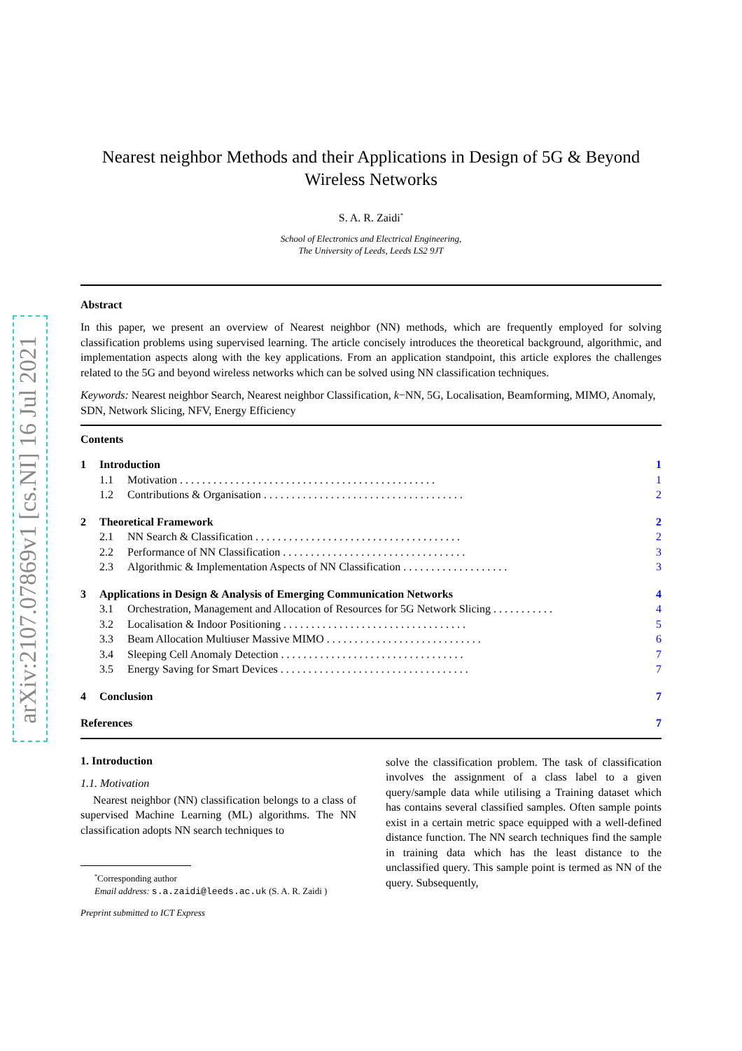arXiv:2107.07869v1 [cs.NI] 16 Jul 2021
Nearest neighbor Methods and their Applications in Design of 5G & Beyond Wireless Networks
S. A. R. Zaidi<sup>*</sup>
School of Electronics and Electrical Engineering,
The University of Leeds, Leeds LS2 9JT
Abstract
In this paper, we present an overview of Nearest neighbor (NN) methods, which are frequently employed for solving classification problems using supervised learning. The article concisely introduces the theoretical background, algorithmic, and implementation aspects along with the key applications. From an application standpoint, this article explores the challenges related to the 5G and beyond wireless networks which can be solved using NN classification techniques.
Keywords: Nearest neighbor Search, Nearest neighbor Classification, k−NN, 5G, Localisation, Beamforming, MIMO, Anomaly, SDN, Network Slicing, NFV, Energy Efficiency
Contents
| 1 | Introduction | | 1 |
| | 1.1 | Motivation . . . . . . . . . . . . . . . . . . . . . . . . . . . . . . . . . . . . . . . . . . . . . . | 1 |
| | 1.2 | Contributions & Organisation . . . . . . . . . . . . . . . . . . . . . . . . . . . . . . . . . . . . | 2 |
| 2 | Theoretical Framework | | 2 |
| | 2.1 | NN Search & Classification . . . . . . . . . . . . . . . . . . . . . . . . . . . . . . . . . . . . . | 2 |
| | 2.2 | Performance of NN Classification . . . . . . . . . . . . . . . . . . . . . . . . . . . . . . . . . | 3 |
| | 2.3 | Algorithmic & Implementation Aspects of NN Classification . . . . . . . . . . . . . . . . . . . | 3 |
| 3 | Applications in Design & Analysis of Emerging Communication Networks | | 4 |
| | 3.1 | Orchestration, Management and Allocation of Resources for 5G Network Slicing . . . . . . . . . . . | 4 |
| | 3.2 | Localisation & Indoor Positioning . . . . . . . . . . . . . . . . . . . . . . . . . . . . . . . . . | 5 |
| | 3.3 | Beam Allocation Multiuser Massive MIMO . . . . . . . . . . . . . . . . . . . . . . . . . . . . | 6 |
| | 3.4 | Sleeping Cell Anomaly Detection . . . . . . . . . . . . . . . . . . . . . . . . . . . . . . . . . | 7 |
| | 3.5 | Energy Saving for Smart Devices . . . . . . . . . . . . . . . . . . . . . . . . . . . . . . . . . . | 7 |
| 4 | Conclusion | | 7 |
| References | | | 7 |
1. Introduction
1.1. Motivation
Nearest neighbor (NN) classification belongs to a class of supervised Machine Learning (ML) algorithms. The NN classification adopts NN search techniques to
<sup>*</sup> Corresponding author
Email address: s.a.zaidi@leeds.ac.uk (S. A. R. Zaidi )
Preprint submitted to ICT Express
solve the classification problem. The task of classification involves the assignment of a class label to a given query/sample data while utilising a Training dataset which has contains several classified samples. Often sample points exist in a certain metric space equipped with a well-defined distance function. The NN search techniques find the sample in training data which has the least distance to the unclassified query. This sample point is termed as NN of the query. Subsequently,